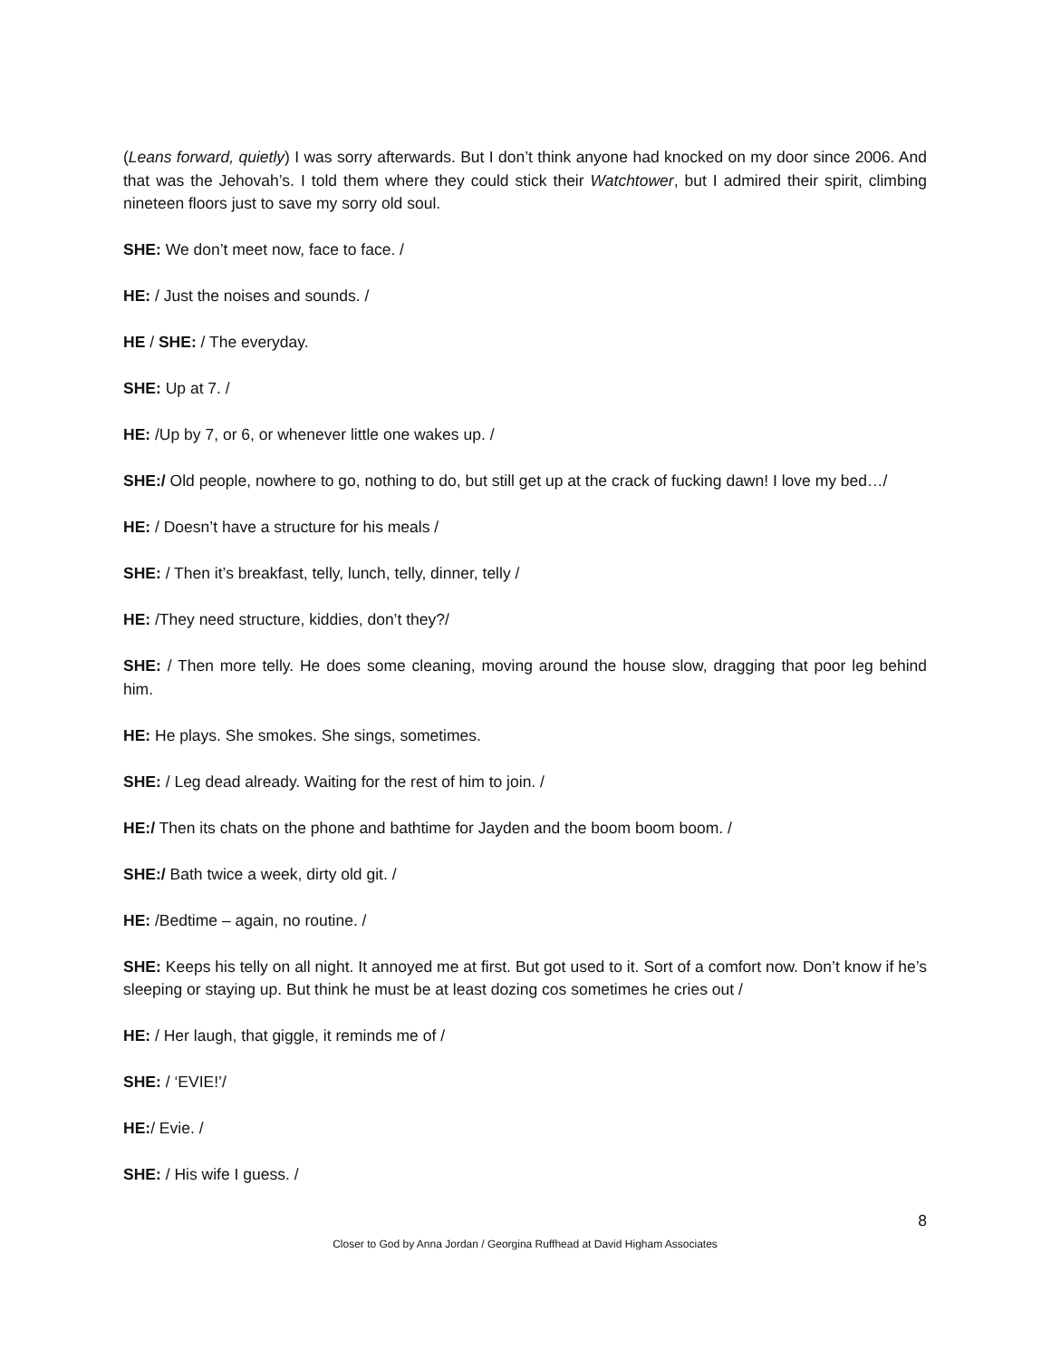(Leans forward, quietly) I was sorry afterwards. But I don’t think anyone had knocked on my door since 2006. And that was the Jehovah’s. I told them where they could stick their Watchtower, but I admired their spirit, climbing nineteen floors just to save my sorry old soul.
SHE: We don’t meet now, face to face. /
HE: / Just the noises and sounds. /
HE / SHE: / The everyday.
SHE: Up at 7. /
HE: /Up by 7, or 6, or whenever little one wakes up. /
SHE:/ Old people, nowhere to go, nothing to do, but still get up at the crack of fucking dawn! I love my bed…/
HE: / Doesn’t have a structure for his meals /
SHE: / Then it’s breakfast, telly, lunch, telly, dinner, telly /
HE: /They need structure, kiddies, don’t they?/
SHE: / Then more telly. He does some cleaning, moving around the house slow, dragging that poor leg behind him.
HE: He plays. She smokes. She sings, sometimes.
SHE: / Leg dead already. Waiting for the rest of him to join. /
HE:/ Then its chats on the phone and bathtime for Jayden and the boom boom boom. /
SHE:/ Bath twice a week, dirty old git. /
HE: /Bedtime – again, no routine. /
SHE: Keeps his telly on all night. It annoyed me at first. But got used to it. Sort of a comfort now. Don’t know if he’s sleeping or staying up. But think he must be at least dozing cos sometimes he cries out /
HE: / Her laugh, that giggle, it reminds me of /
SHE: / ‘EVIE!’/
HE:/ Evie. /
SHE: / His wife I guess. /
8
Closer to God by Anna Jordan / Georgina Ruffhead at David Higham Associates